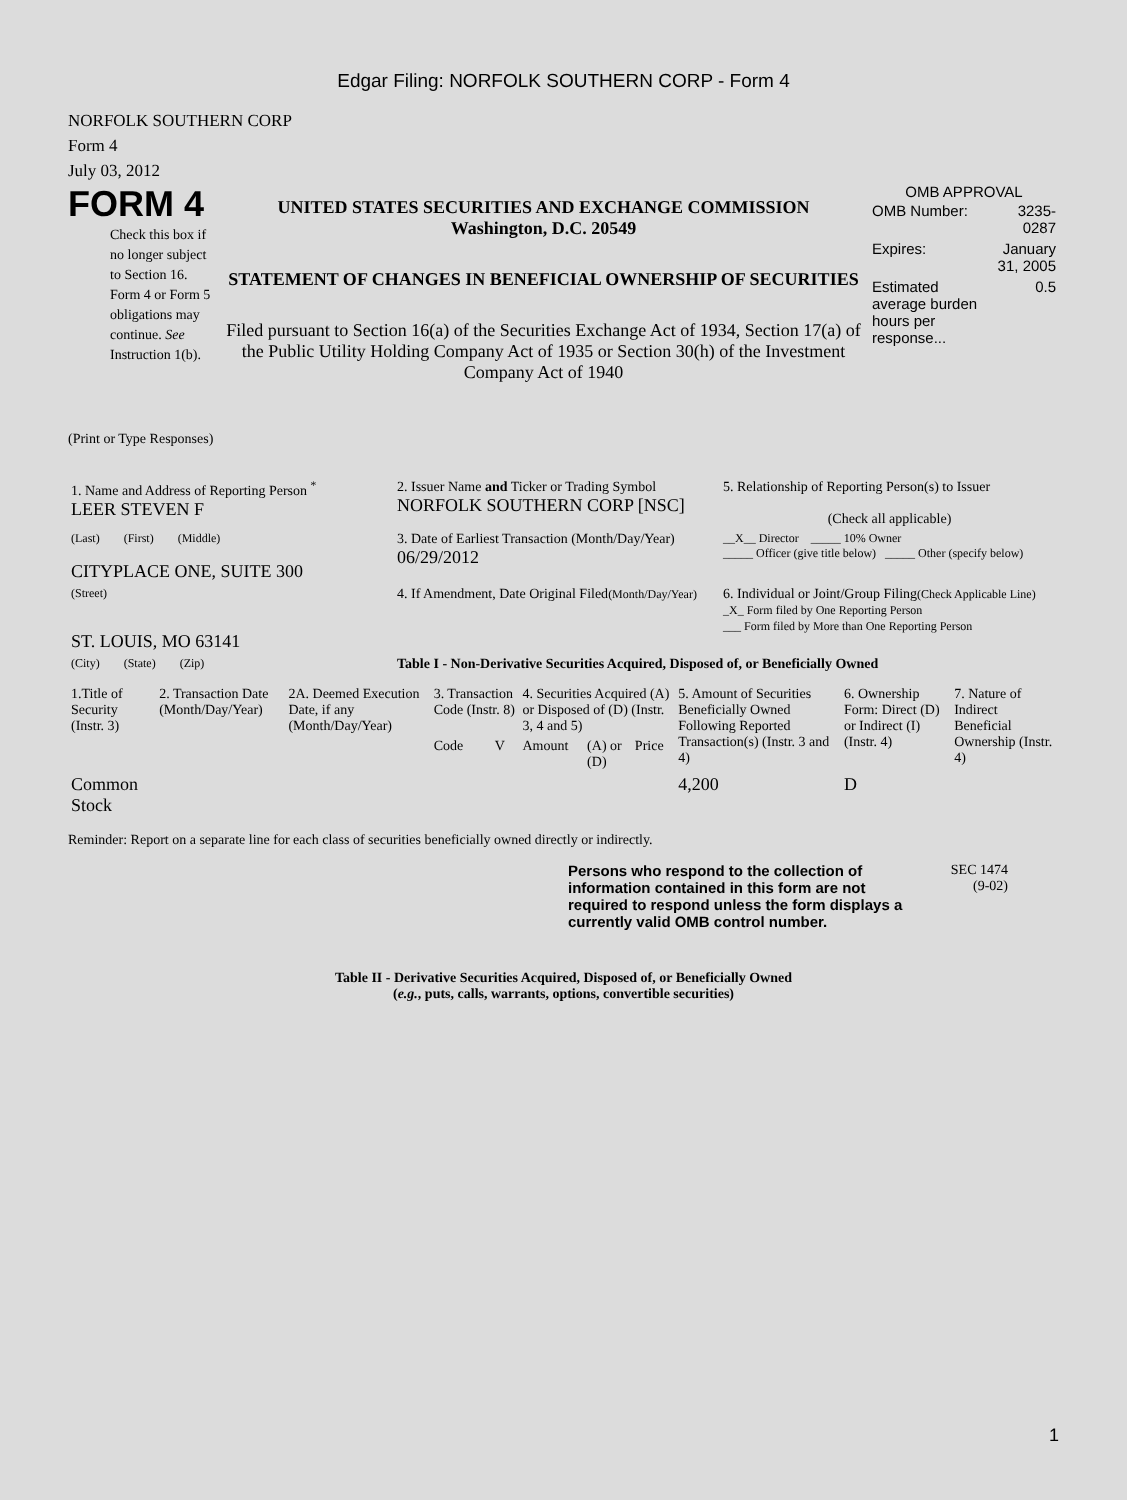Edgar Filing: NORFOLK SOUTHERN CORP - Form 4
NORFOLK SOUTHERN CORP
Form 4
July 03, 2012
FORM 4
Check this box if no longer subject to Section 16. Form 4 or Form 5 obligations may continue. See Instruction 1(b).
UNITED STATES SECURITIES AND EXCHANGE COMMISSION
Washington, D.C. 20549
STATEMENT OF CHANGES IN BENEFICIAL OWNERSHIP OF SECURITIES
Filed pursuant to Section 16(a) of the Securities Exchange Act of 1934, Section 17(a) of the Public Utility Holding Company Act of 1935 or Section 30(h) of the Investment Company Act of 1940
OMB APPROVAL
| OMB Number: | 3235-0287 |
| Expires: | January 31, 2005 |
| Estimated average burden hours per response... | 0.5 |
(Print or Type Responses)
| 1. Name and Address of Reporting Person <sup>*</sup> LEER STEVEN F | 2. Issuer Name and Ticker or Trading Symbol NORFOLK SOUTHERN CORP [NSC] | 5. Relationship of Reporting Person(s) to Issuer (Check all applicable) |
| (Last) (First) (Middle) CITYPLACE ONE, SUITE 300 | 3. Date of Earliest Transaction (Month/Day/Year) 06/29/2012 | __X__ Director _____ 10% Owner _____ Officer (give title below) _____ Other (specify below) |
| (Street) ST. LOUIS, MO 63141 | 4. If Amendment, Date Original Filed (Month/Day/Year) | 6. Individual or Joint/Group Filing (Check Applicable Line) _X_ Form filed by One Reporting Person ___ Form filed by More than One Reporting Person |
| (City) (State) (Zip) | Table I - Non-Derivative Securities Acquired, Disposed of, or Beneficially Owned | |
| 1.Title of Security (Instr. 3) | 2. Transaction Date (Month/Day/Year) | 2A. Deemed Execution Date, if any (Month/Day/Year) | 3. Transaction Code (Instr. 8) | | 4. Securities Acquired (A) or Disposed of (D) (Instr. 3, 4 and 5) | | | 5. Amount of Securities Beneficially Owned Following Reported Transaction(s) (Instr. 3 and 4) | 6. Ownership Form: Direct (D) or Indirect (I) (Instr. 4) | 7. Nature of Indirect Beneficial Ownership (Instr. 4) |
| --- | --- | --- | --- | --- | --- | --- | --- | --- | --- | --- |
| | | | Code | V | Amount | (A) or (D) | Price | | | |
| Common Stock | | | | | | | | 4,200 | D | |
Reminder: Report on a separate line for each class of securities beneficially owned directly or indirectly.
Persons who respond to the collection of information contained in this form are not required to respond unless the form displays a currently valid OMB control number.
SEC 1474
(9-02)
Table II - Derivative Securities Acquired, Disposed of, or Beneficially Owned
(e.g., puts, calls, warrants, options, convertible securities)
1